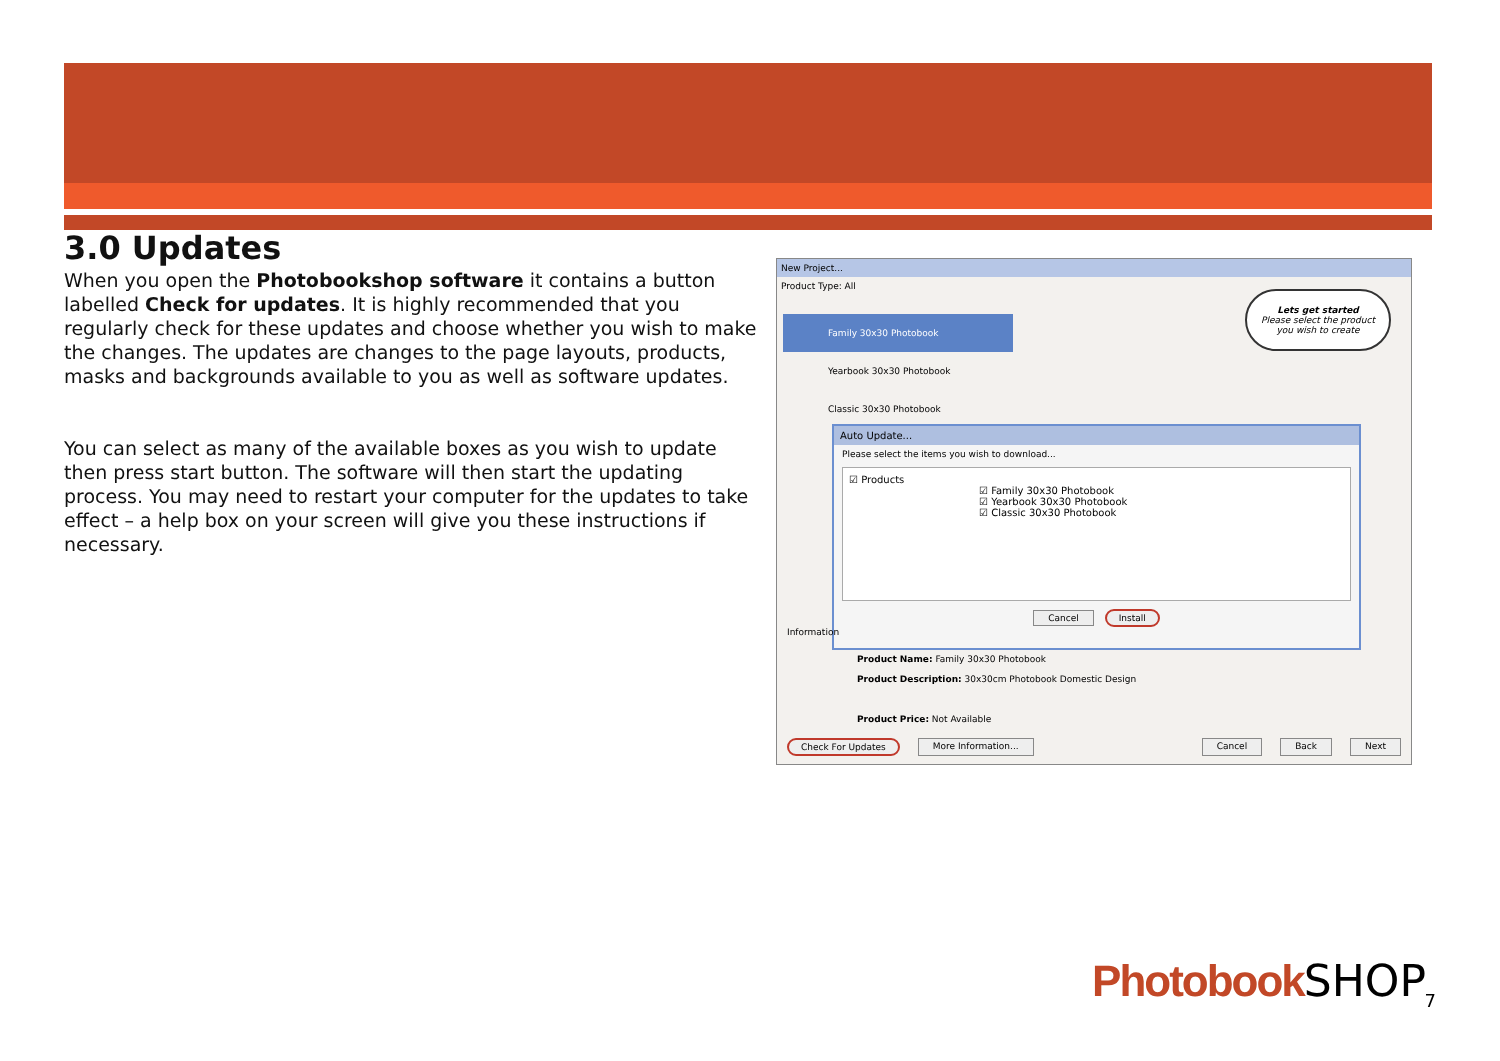3.0 Updates
When you open the Photobookshop software it contains a button labelled Check for updates. It is highly recommended that you regularly check for these updates and choose whether you wish to make the changes. The updates are changes to the page layouts, products, masks and backgrounds available to you as well as software updates.
You can select as many of the available boxes as you wish to update then press start button. The software will then start the updating process. You may need to restart your computer for the updates to take effect – a help box on your screen will give you these instructions if necessary.
New Project...
Product Type: All
Family 30x30 Photobook
Yearbook 30x30 Photobook
Classic 30x30 Photobook
Lets get started
Please select the product you wish to create
Auto Update...
Please select the items you wish to download...
☑ Products
☑ Family 30x30 Photobook
☑ Yearbook 30x30 Photobook
☑ Classic 30x30 Photobook
Cancel Install
Information
Product Name: Family 30x30 Photobook
Product Description: 30x30cm Photobook Domestic Design
Product Price: Not Available
Check For Updates More Information... Cancel Back Next
Photobook SHOP 7